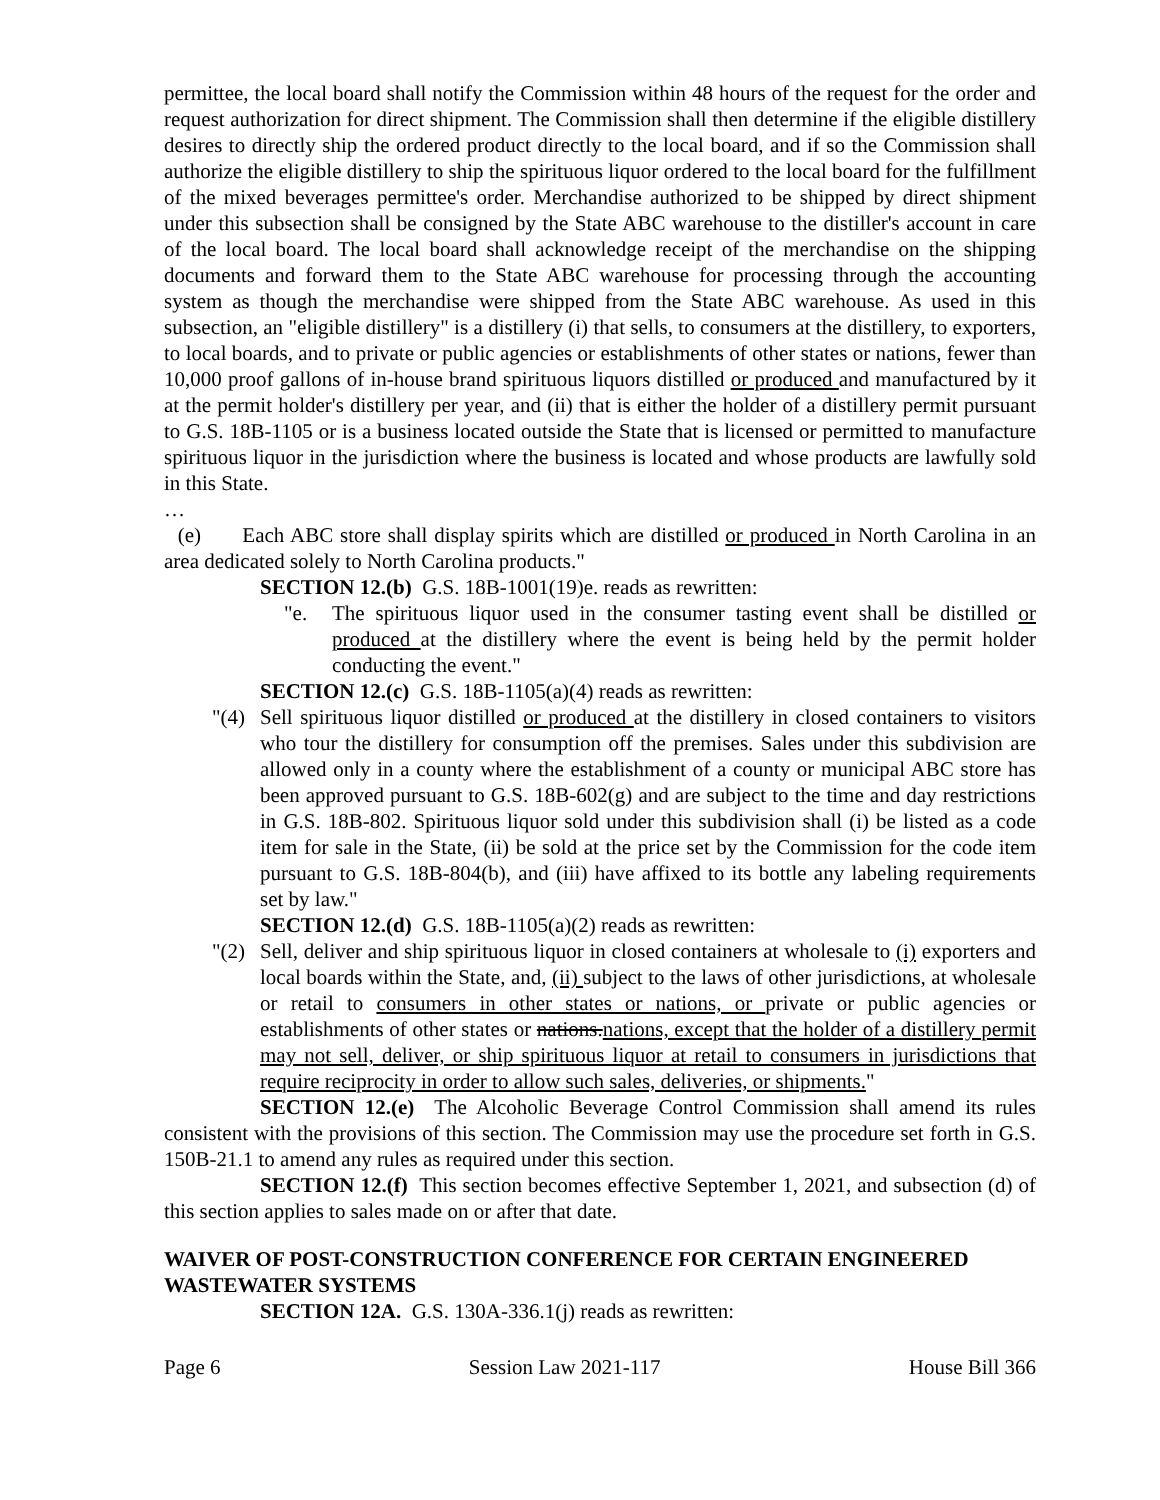permittee, the local board shall notify the Commission within 48 hours of the request for the order and request authorization for direct shipment. The Commission shall then determine if the eligible distillery desires to directly ship the ordered product directly to the local board, and if so the Commission shall authorize the eligible distillery to ship the spirituous liquor ordered to the local board for the fulfillment of the mixed beverages permittee's order. Merchandise authorized to be shipped by direct shipment under this subsection shall be consigned by the State ABC warehouse to the distiller's account in care of the local board. The local board shall acknowledge receipt of the merchandise on the shipping documents and forward them to the State ABC warehouse for processing through the accounting system as though the merchandise were shipped from the State ABC warehouse. As used in this subsection, an "eligible distillery" is a distillery (i) that sells, to consumers at the distillery, to exporters, to local boards, and to private or public agencies or establishments of other states or nations, fewer than 10,000 proof gallons of in-house brand spirituous liquors distilled or produced and manufactured by it at the permit holder's distillery per year, and (ii) that is either the holder of a distillery permit pursuant to G.S. 18B-1105 or is a business located outside the State that is licensed or permitted to manufacture spirituous liquor in the jurisdiction where the business is located and whose products are lawfully sold in this State.
…
(e) Each ABC store shall display spirits which are distilled or produced in North Carolina in an area dedicated solely to North Carolina products."
SECTION 12.(b) G.S. 18B-1001(19)e. reads as rewritten:
"e. The spirituous liquor used in the consumer tasting event shall be distilled or produced at the distillery where the event is being held by the permit holder conducting the event."
SECTION 12.(c) G.S. 18B-1105(a)(4) reads as rewritten:
"(4) Sell spirituous liquor distilled or produced at the distillery in closed containers to visitors who tour the distillery for consumption off the premises. Sales under this subdivision are allowed only in a county where the establishment of a county or municipal ABC store has been approved pursuant to G.S. 18B-602(g) and are subject to the time and day restrictions in G.S. 18B-802. Spirituous liquor sold under this subdivision shall (i) be listed as a code item for sale in the State, (ii) be sold at the price set by the Commission for the code item pursuant to G.S. 18B-804(b), and (iii) have affixed to its bottle any labeling requirements set by law."
SECTION 12.(d) G.S. 18B-1105(a)(2) reads as rewritten:
"(2) Sell, deliver and ship spirituous liquor in closed containers at wholesale to (i) exporters and local boards within the State, and, (ii) subject to the laws of other jurisdictions, at wholesale or retail to consumers in other states or nations, or private or public agencies or establishments of other states or nations.nations, except that the holder of a distillery permit may not sell, deliver, or ship spirituous liquor at retail to consumers in jurisdictions that require reciprocity in order to allow such sales, deliveries, or shipments."
SECTION 12.(e) The Alcoholic Beverage Control Commission shall amend its rules consistent with the provisions of this section. The Commission may use the procedure set forth in G.S. 150B-21.1 to amend any rules as required under this section.
SECTION 12.(f) This section becomes effective September 1, 2021, and subsection (d) of this section applies to sales made on or after that date.
WAIVER OF POST-CONSTRUCTION CONFERENCE FOR CERTAIN ENGINEERED WASTEWATER SYSTEMS
SECTION 12A. G.S. 130A-336.1(j) reads as rewritten:
Page 6 Session Law 2021-117 House Bill 366